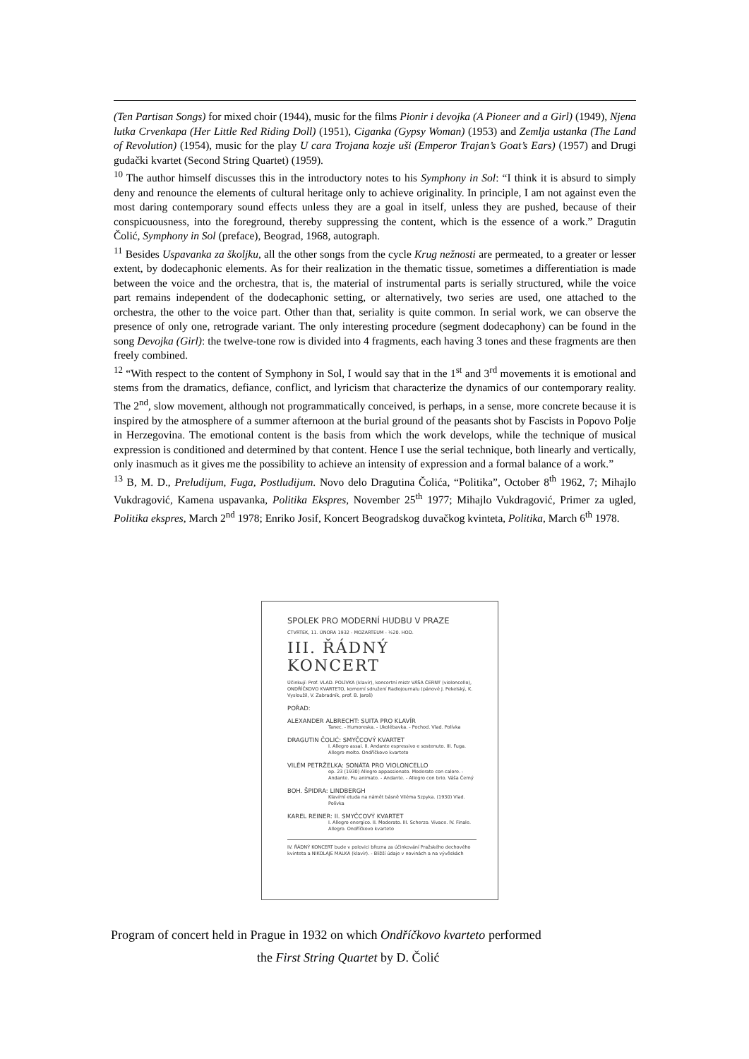(Ten Partisan Songs) for mixed choir (1944), music for the films Pionir i devojka (A Pioneer and a Girl) (1949), Njena lutka Crvenkapa (Her Little Red Riding Doll) (1951), Ciganka (Gypsy Woman) (1953) and Zemlja ustanka (The Land of Revolution) (1954), music for the play U cara Trojana kozje uši (Emperor Trajan’s Goat’s Ears) (1957) and Drugi gudački kvartet (Second String Quartet) (1959).
<sup>10</sup> The author himself discusses this in the introductory notes to his Symphony in Sol: “I think it is absurd to simply deny and renounce the elements of cultural heritage only to achieve originality. In principle, I am not against even the most daring contemporary sound effects unless they are a goal in itself, unless they are pushed, because of their conspicuousness, into the foreground, thereby suppressing the content, which is the essence of a work.” Dragutin Čolić, Symphony in Sol (preface), Beograd, 1968, autograph.
<sup>11</sup> Besides Uspavanka za školjku, all the other songs from the cycle Krug nežnosti are permeated, to a greater or lesser extent, by dodecaphonic elements. As for their realization in the thematic tissue, sometimes a differentiation is made between the voice and the orchestra, that is, the material of instrumental parts is serially structured, while the voice part remains independent of the dodecaphonic setting, or alternatively, two series are used, one attached to the orchestra, the other to the voice part. Other than that, seriality is quite common. In serial work, we can observe the presence of only one, retrograde variant. The only interesting procedure (segment dodecaphony) can be found in the song Devojka (Girl): the twelve-tone row is divided into 4 fragments, each having 3 tones and these fragments are then freely combined.
<sup>12</sup> “With respect to the content of Symphony in Sol, I would say that in the 1<sup>st</sup> and 3<sup>rd</sup> movements it is emotional and stems from the dramatics, defiance, conflict, and lyricism that characterize the dynamics of our contemporary reality. The 2<sup>nd</sup>, slow movement, although not programmatically conceived, is perhaps, in a sense, more concrete because it is inspired by the atmosphere of a summer afternoon at the burial ground of the peasants shot by Fascists in Popovo Polje in Herzegovina. The emotional content is the basis from which the work develops, while the technique of musical expression is conditioned and determined by that content. Hence I use the serial technique, both linearly and vertically, only inasmuch as it gives me the possibility to achieve an intensity of expression and a formal balance of a work.”
<sup>13</sup> B, M. D., Preludijum, Fuga, Postludijum. Novo delo Dragutina Čolića, “Politika”, October 8<sup>th</sup> 1962, 7; Mihajlo Vukdragović, Kamena uspavanka, Politika Ekspres, November 25<sup>th</sup> 1977; Mihajlo Vukdragović, Primer za ugled, Politika ekspres, March 2<sup>nd</sup> 1978; Enriko Josif, Koncert Beogradskog duvačkog kvinteta, Politika, March 6<sup>th</sup> 1978.
SPOLEK PRO MODERNÍ HUDBU V PRAZE
ČTVRTEK, 11. ÚNORA 1932 - MOZARTEUM - ½20. HOD.
III. ŘÁDNÝ KONCERT
Účinkují: Prof. VLAD. POLÍVKA (klavír), koncertní mistr VÁŠA ČERNÝ (violoncello), ONDŘÍČKOVO KVARTETO, komorní sdružení Radiojournalu (pánové J. Pekelský, K. Vysloužil, V. Zabradník, prof. B. Jaroš)
POŘAD:
ALEXANDER ALBRECHT: SUITA PRO KLAVÍR
Tanec. - Humoreska. - Ukolébavka. - Pochod. Vlad. Polívka
DRAGUTIN ČOLIĆ: SMYČCOVÝ KVARTET
I. Allegro assai. II. Andante espressivo e sostenuto. III. Fuga. Allegro molto. Ondříčkovo kvarteto
VILÉM PETRŽELKA: SONÁTA PRO VIOLONCELLO
op. 23 (1930) Allegro appassionato. Moderato con calore. - Andante. Piu animato. - Andante. - Allegro con brio. Váša Černý
BOH. ŠPIDRA: LINDBERGH
Klavírní etuda na námět básně Viléma Szpyka. (1930) Vlad. Polívka
KAREL REINER: II. SMYČCOVÝ KVARTET
I. Allegro energico. II. Moderato. III. Scherzo. Vivace. IV. Finale. Allegro. Ondříčkovo kvarteto
IV. ŘÁDNÝ KONCERT bude v polovici března za účinkování Pražského dechového kvinteta a NIKOLAJE MALKA (klavír). - Bližší údaje v novinách a na vývěskách
Program of concert held in Prague in 1932 on which Ondříčkovo kvarteto performed
the First String Quartet by D. Čolić